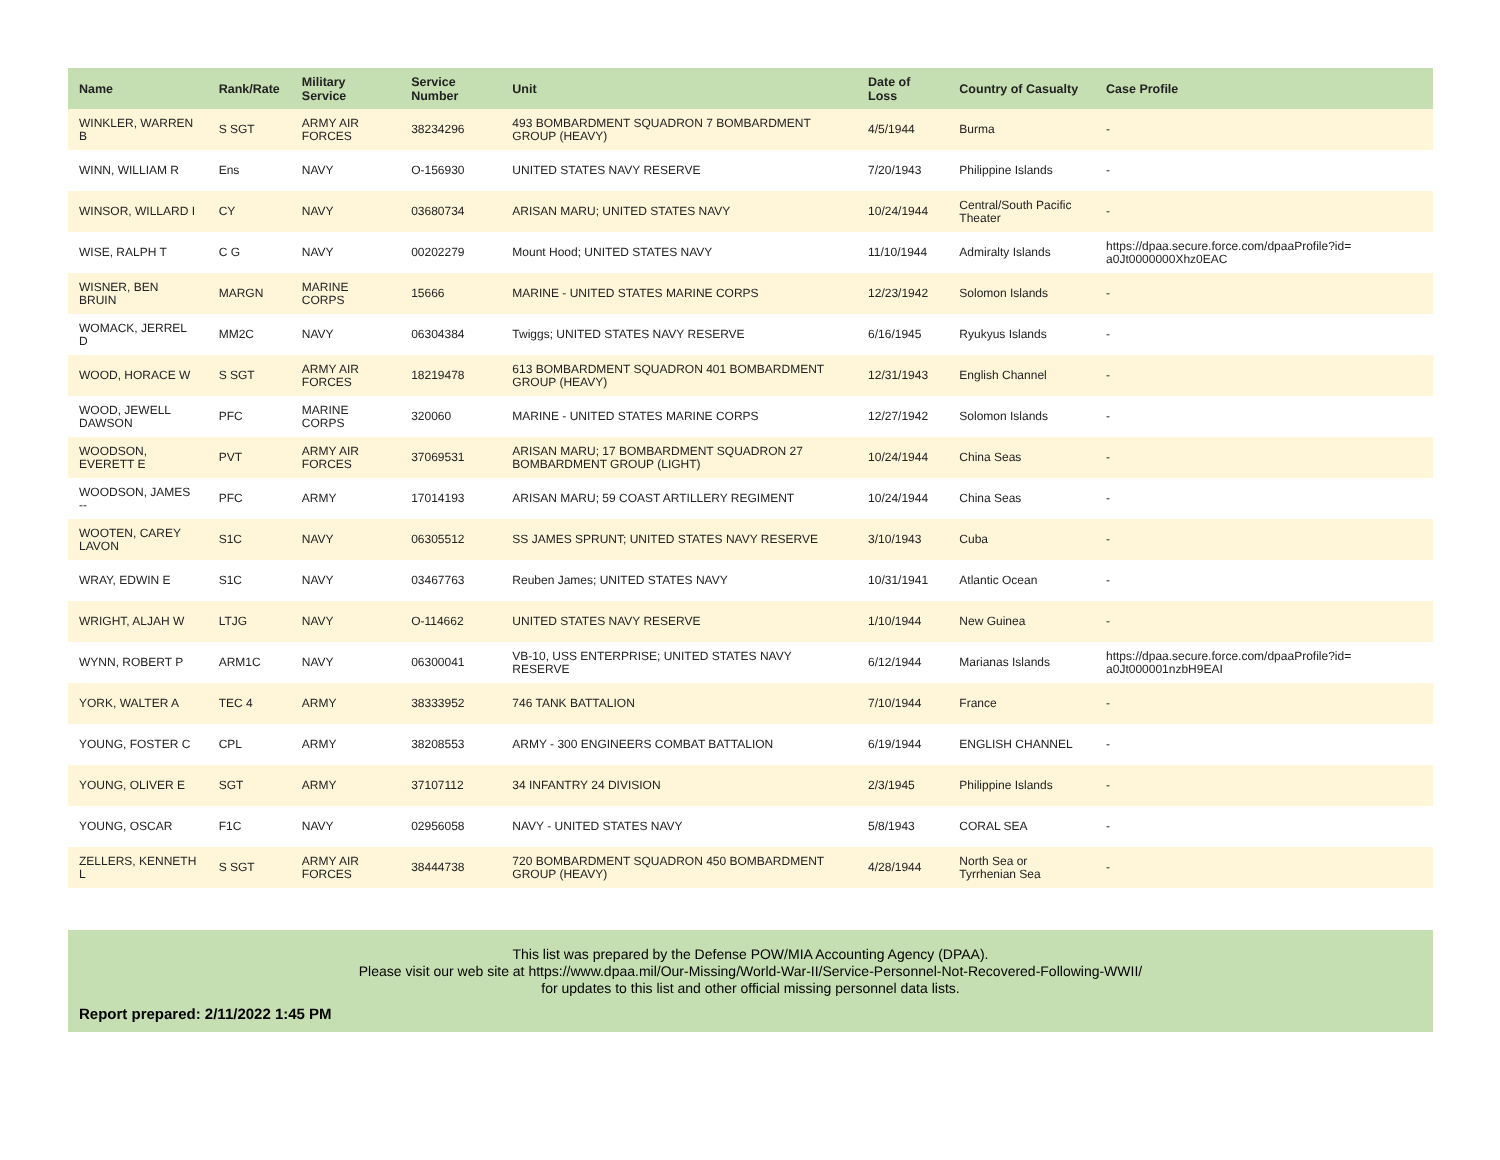| Name | Rank/Rate | Military Service | Service Number | Unit | Date of Loss | Country of Casualty | Case Profile |
| --- | --- | --- | --- | --- | --- | --- | --- |
| WINKLER, WARREN B | S SGT | ARMY AIR FORCES | 38234296 | 493 BOMBARDMENT SQUADRON 7 BOMBARDMENT GROUP (HEAVY) | 4/5/1944 | Burma | - |
| WINN, WILLIAM R | Ens | NAVY | O-156930 | UNITED STATES NAVY RESERVE | 7/20/1943 | Philippine Islands | - |
| WINSOR, WILLARD I | CY | NAVY | 03680734 | ARISAN MARU; UNITED STATES NAVY | 10/24/1944 | Central/South Pacific Theater | - |
| WISE, RALPH T | C G | NAVY | 00202279 | Mount Hood; UNITED STATES NAVY | 11/10/1944 | Admiralty Islands | https://dpaa.secure.force.com/dpaaProfile?id= a0Jt0000000Xhz0EAC |
| WISNER, BEN BRUIN | MARGN | MARINE CORPS | 15666 | MARINE - UNITED STATES MARINE CORPS | 12/23/1942 | Solomon Islands | - |
| WOMACK, JERREL D | MM2C | NAVY | 06304384 | Twiggs; UNITED STATES NAVY RESERVE | 6/16/1945 | Ryukyus Islands | - |
| WOOD, HORACE W | S SGT | ARMY AIR FORCES | 18219478 | 613 BOMBARDMENT SQUADRON 401 BOMBARDMENT GROUP (HEAVY) | 12/31/1943 | English Channel | - |
| WOOD, JEWELL DAWSON | PFC | MARINE CORPS | 320060 | MARINE - UNITED STATES MARINE CORPS | 12/27/1942 | Solomon Islands | - |
| WOODSON, EVERETT E | PVT | ARMY AIR FORCES | 37069531 | ARISAN MARU; 17 BOMBARDMENT SQUADRON 27 BOMBARDMENT GROUP (LIGHT) | 10/24/1944 | China Seas | - |
| WOODSON, JAMES -- | PFC | ARMY | 17014193 | ARISAN MARU; 59 COAST ARTILLERY REGIMENT | 10/24/1944 | China Seas | - |
| WOOTEN, CAREY LAVON | S1C | NAVY | 06305512 | SS JAMES SPRUNT; UNITED STATES NAVY RESERVE | 3/10/1943 | Cuba | - |
| WRAY, EDWIN E | S1C | NAVY | 03467763 | Reuben James; UNITED STATES NAVY | 10/31/1941 | Atlantic Ocean | - |
| WRIGHT, ALJAH W | LTJG | NAVY | O-114662 | UNITED STATES NAVY RESERVE | 1/10/1944 | New Guinea | - |
| WYNN, ROBERT P | ARM1C | NAVY | 06300041 | VB-10, USS ENTERPRISE; UNITED STATES NAVY RESERVE | 6/12/1944 | Marianas Islands | https://dpaa.secure.force.com/dpaaProfile?id= a0Jt000001nzbH9EAI |
| YORK, WALTER A | TEC 4 | ARMY | 38333952 | 746 TANK BATTALION | 7/10/1944 | France | - |
| YOUNG, FOSTER C | CPL | ARMY | 38208553 | ARMY - 300 ENGINEERS COMBAT BATTALION | 6/19/1944 | ENGLISH CHANNEL | - |
| YOUNG, OLIVER E | SGT | ARMY | 37107112 | 34 INFANTRY 24 DIVISION | 2/3/1945 | Philippine Islands | - |
| YOUNG, OSCAR | F1C | NAVY | 02956058 | NAVY - UNITED STATES NAVY | 5/8/1943 | CORAL SEA | - |
| ZELLERS, KENNETH L | S SGT | ARMY AIR FORCES | 38444738 | 720 BOMBARDMENT SQUADRON 450 BOMBARDMENT GROUP (HEAVY) | 4/28/1944 | North Sea or Tyrrhenian Sea | - |
This list was prepared by the Defense POW/MIA Accounting Agency (DPAA).
Please visit our web site at https://www.dpaa.mil/Our-Missing/World-War-II/Service-Personnel-Not-Recovered-Following-WWII/
for updates to this list and other official missing personnel data lists.
Report prepared: 2/11/2022 1:45 PM